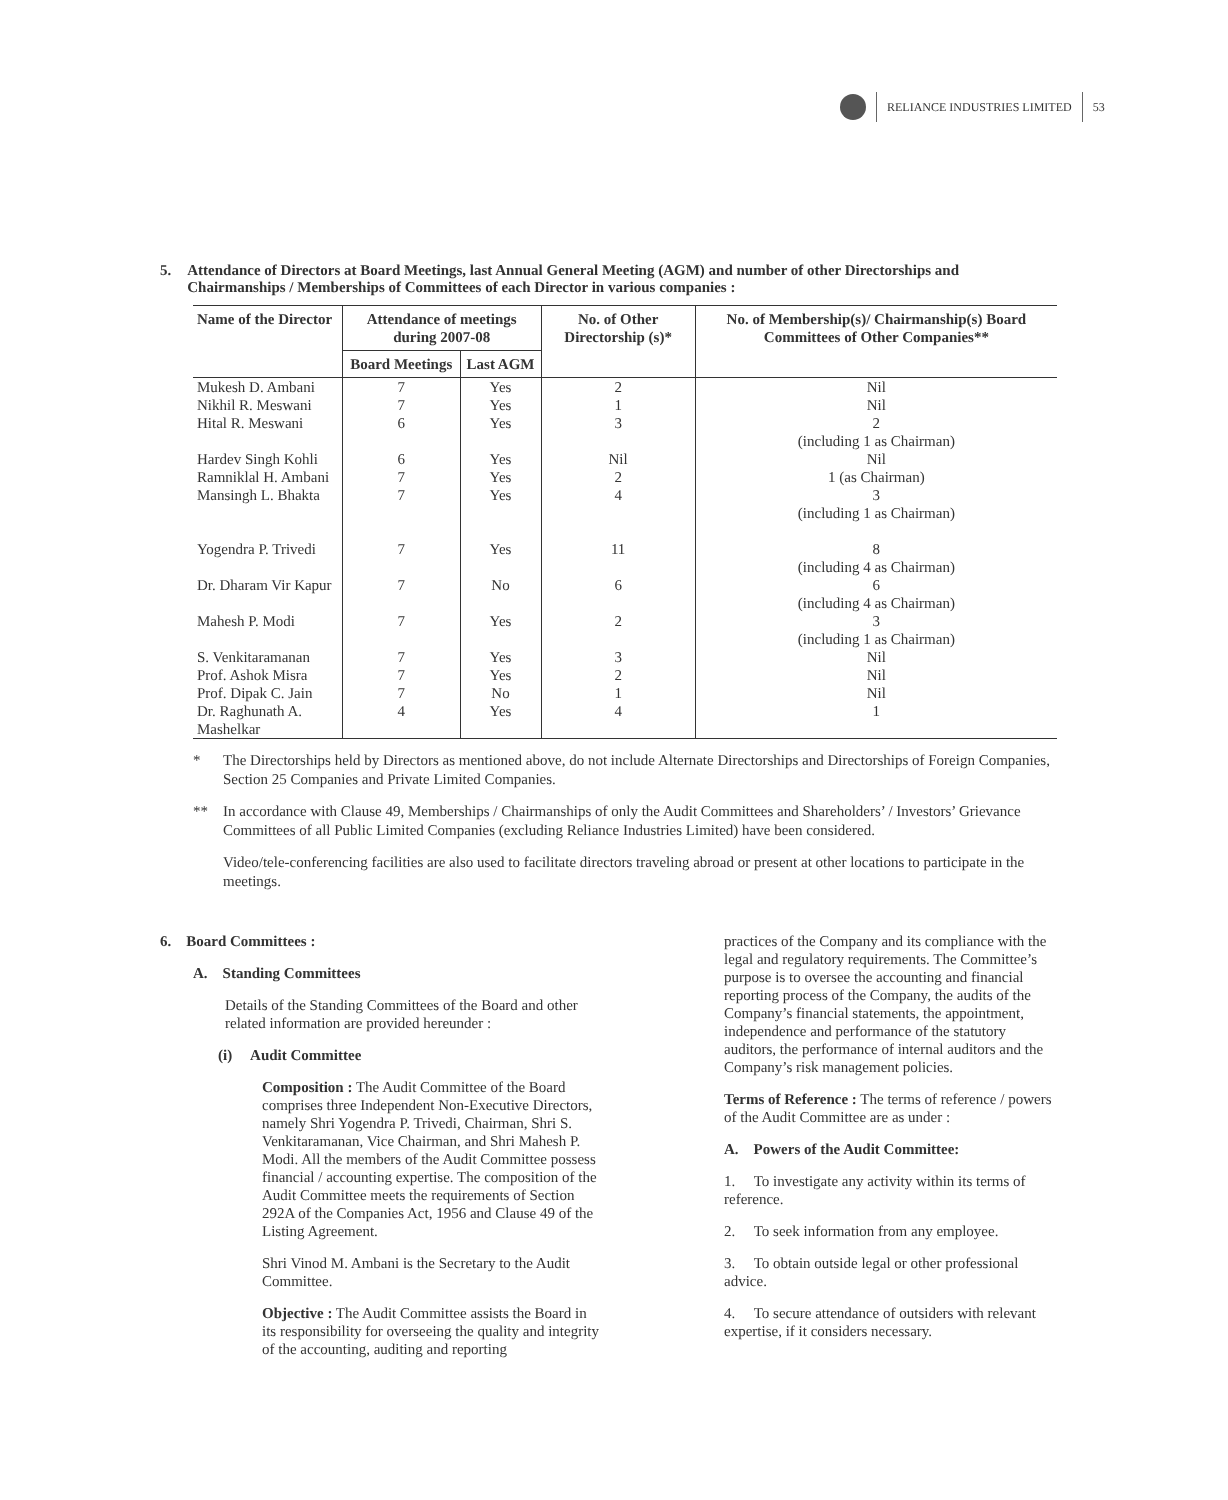RELIANCE INDUSTRIES LIMITED 53
5. Attendance of Directors at Board Meetings, last Annual General Meeting (AGM) and number of other Directorships and Chairmanships / Memberships of Committees of each Director in various companies :
| Name of the Director | Attendance of meetings during 2007-08 | | No. of Other Directorship (s)* | No. of Membership(s)/ Chairmanship(s) Board Committees of Other Companies** |
| --- | --- | --- | --- | --- |
| | Board Meetings | Last AGM | | |
| Mukesh D. Ambani | 7 | Yes | 2 | Nil |
| Nikhil R. Meswani | 7 | Yes | 1 | Nil |
| Hital R. Meswani | 6 | Yes | 3 | 2 (including 1 as Chairman) |
| Hardev Singh Kohli | 6 | Yes | Nil | Nil |
| Ramniklal H. Ambani | 7 | Yes | 2 | 1 (as Chairman) |
| Mansingh L. Bhakta | 7 | Yes | 4 | 3 (including 1 as Chairman) |
| Yogendra P. Trivedi | 7 | Yes | 11 | 8 (including 4 as Chairman) |
| Dr. Dharam Vir Kapur | 7 | No | 6 | 6 (including 4 as Chairman) |
| Mahesh P. Modi | 7 | Yes | 2 | 3 (including 1 as Chairman) |
| S. Venkitaramanan | 7 | Yes | 3 | Nil |
| Prof. Ashok Misra | 7 | Yes | 2 | Nil |
| Prof. Dipak C. Jain | 7 | No | 1 | Nil |
| Dr. Raghunath A. Mashelkar | 4 | Yes | 4 | 1 |
* The Directorships held by Directors as mentioned above, do not include Alternate Directorships and Directorships of Foreign Companies, Section 25 Companies and Private Limited Companies.
** In accordance with Clause 49, Memberships / Chairmanships of only the Audit Committees and Shareholders’ / Investors’ Grievance Committees of all Public Limited Companies (excluding Reliance Industries Limited) have been considered.
Video/tele-conferencing facilities are also used to facilitate directors traveling abroad or present at other locations to participate in the meetings.
6. Board Committees :
A. Standing Committees
Details of the Standing Committees of the Board and other related information are provided hereunder :
(i) Audit Committee
Composition : The Audit Committee of the Board comprises three Independent Non-Executive Directors, namely Shri Yogendra P. Trivedi, Chairman, Shri S. Venkitaramanan, Vice Chairman, and Shri Mahesh P. Modi. All the members of the Audit Committee possess financial / accounting expertise. The composition of the Audit Committee meets the requirements of Section 292A of the Companies Act, 1956 and Clause 49 of the Listing Agreement.
Shri Vinod M. Ambani is the Secretary to the Audit Committee.
Objective : The Audit Committee assists the Board in its responsibility for overseeing the quality and integrity of the accounting, auditing and reporting
practices of the Company and its compliance with the legal and regulatory requirements. The Committee’s purpose is to oversee the accounting and financial reporting process of the Company, the audits of the Company’s financial statements, the appointment, independence and performance of the statutory auditors, the performance of internal auditors and the Company’s risk management policies.
Terms of Reference : The terms of reference / powers of the Audit Committee are as under :
A. Powers of the Audit Committee:
1. To investigate any activity within its terms of reference.
2. To seek information from any employee.
3. To obtain outside legal or other professional advice.
4. To secure attendance of outsiders with relevant expertise, if it considers necessary.